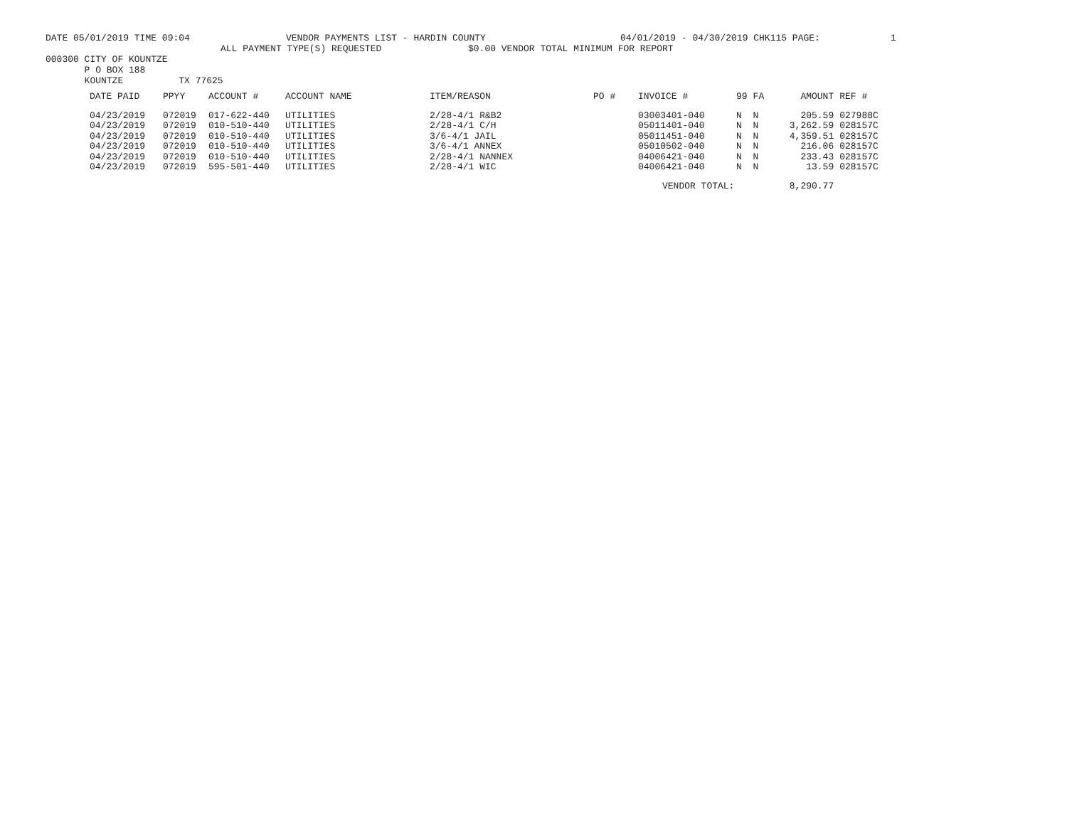DATE 05/01/2019 TIME 09:04 VENDOR PAYMENTS LIST - HARDIN COUNTY 04/01/2019 - 04/30/2019 CHK115 PAGE: 1
ALL PAYMENT TYPE(S) REQUESTED $0.00 VENDOR TOTAL MINIMUM FOR REPORT
000300 CITY OF KOUNTZE
P O BOX 188
KOUNTZE TX 77625
| DATE PAID | PPYY | ACCOUNT # | ACCOUNT NAME | ITEM/REASON | PO # | INVOICE # | 99 | FA | AMOUNT | REF # |
| --- | --- | --- | --- | --- | --- | --- | --- | --- | --- | --- |
| 04/23/2019 | 072019 | 017-622-440 | UTILITIES | 2/28-4/1 R&B2 | | 03003401-040 | N | N | 205.59 | 027988C |
| 04/23/2019 | 072019 | 010-510-440 | UTILITIES | 2/28-4/1 C/H | | 05011401-040 | N | N | 3,262.59 | 028157C |
| 04/23/2019 | 072019 | 010-510-440 | UTILITIES | 3/6-4/1 JAIL | | 05011451-040 | N | N | 4,359.51 | 028157C |
| 04/23/2019 | 072019 | 010-510-440 | UTILITIES | 3/6-4/1 ANNEX | | 05010502-040 | N | N | 216.06 | 028157C |
| 04/23/2019 | 072019 | 010-510-440 | UTILITIES | 2/28-4/1 NANNEX | | 04006421-040 | N | N | 233.43 | 028157C |
| 04/23/2019 | 072019 | 595-501-440 | UTILITIES | 2/28-4/1 WIC | | 04006421-040 | N | N | 13.59 | 028157C |
| | | | | | | VENDOR TOTAL: | | | 8,290.77 | |